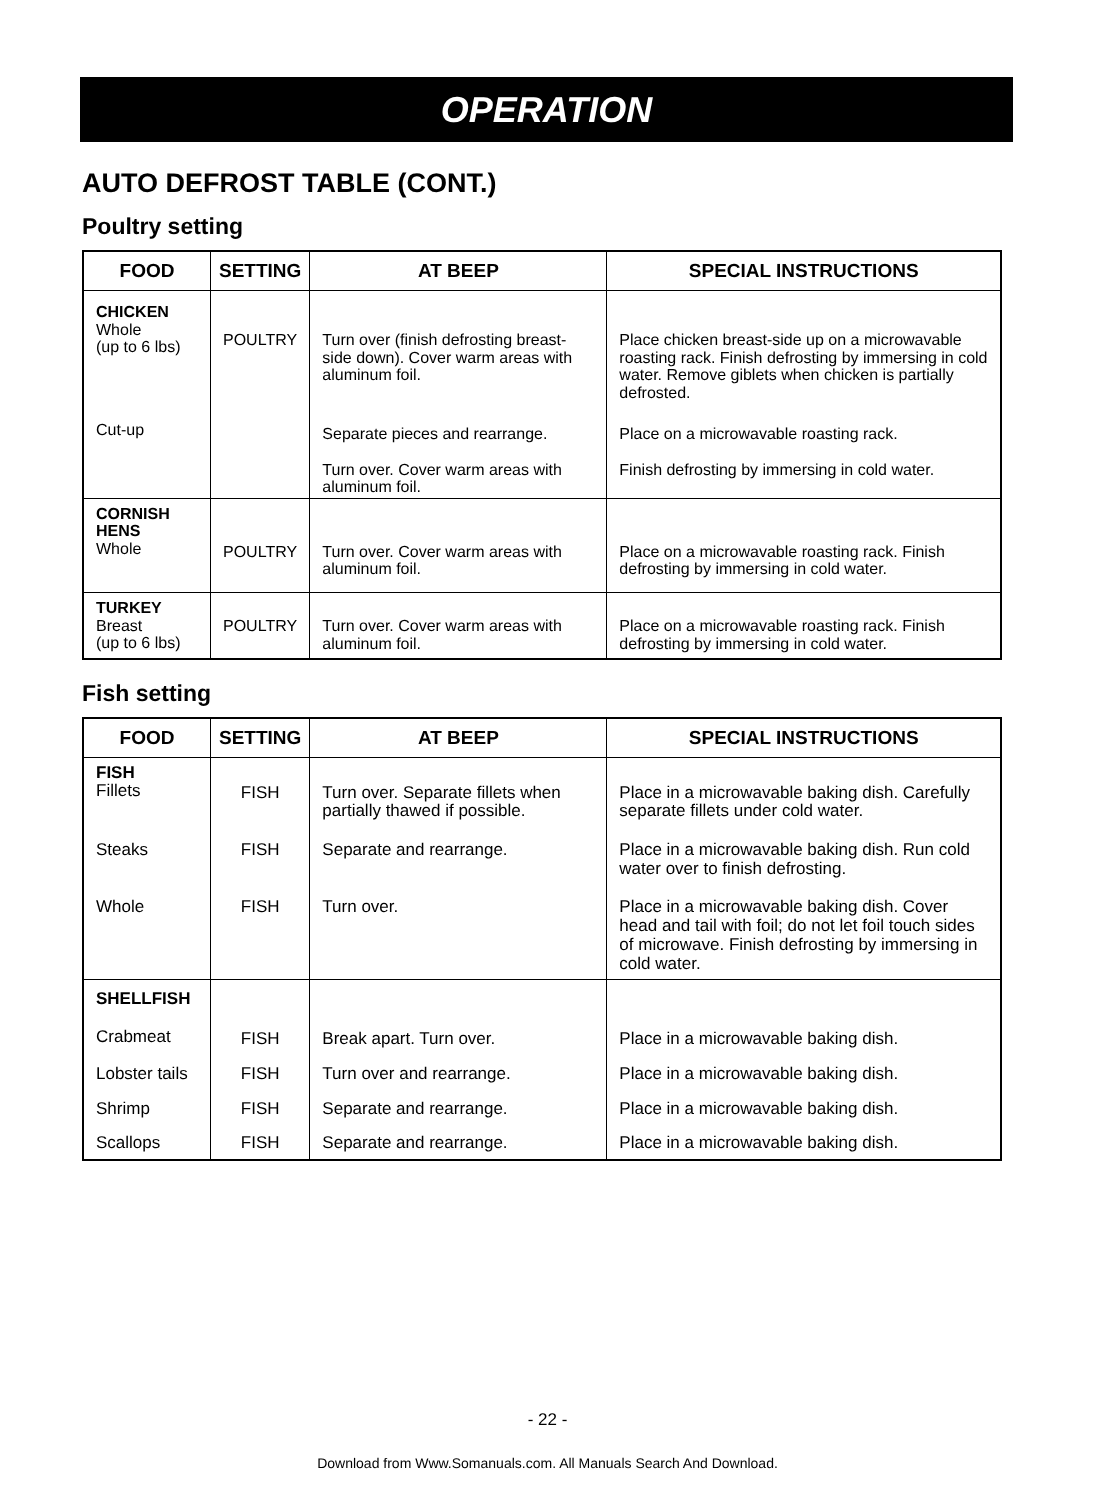OPERATION
AUTO DEFROST TABLE (CONT.)
Poultry setting
| FOOD | SETTING | AT BEEP | SPECIAL INSTRUCTIONS |
| --- | --- | --- | --- |
| CHICKEN Whole (up to 6 lbs) | POULTRY | Turn over (finish defrosting breast-side down). Cover warm areas with aluminum foil. | Place chicken breast-side up on a microwavable roasting rack. Finish defrosting by immersing in cold water. Remove giblets when chicken is partially defrosted. |
| Cut-up | | Separate pieces and rearrange. Turn over. Cover warm areas with aluminum foil. | Place on a microwavable roasting rack. Finish defrosting by immersing in cold water. |
| CORNISH HENS Whole | POULTRY | Turn over. Cover warm areas with aluminum foil. | Place on a microwavable roasting rack. Finish defrosting by immersing in cold water. |
| TURKEY Breast (up to 6 lbs) | POULTRY | Turn over. Cover warm areas with aluminum foil. | Place on a microwavable roasting rack. Finish defrosting by immersing in cold water. |
Fish setting
| FOOD | SETTING | AT BEEP | SPECIAL INSTRUCTIONS |
| --- | --- | --- | --- |
| FISH Fillets | FISH | Turn over. Separate fillets when partially thawed if possible. | Place in a microwavable baking dish. Carefully separate fillets under cold water. |
| Steaks | FISH | Separate and rearrange. | Place in a microwavable baking dish. Run cold water over to finish defrosting. |
| Whole | FISH | Turn over. | Place in a microwavable baking dish. Cover head and tail with foil; do not let foil touch sides of microwave. Finish defrosting by immersing in cold water. |
| SHELLFISH Crabmeat | FISH | Break apart. Turn over. | Place in a microwavable baking dish. |
| Lobster tails | FISH | Turn over and rearrange. | Place in a microwavable baking dish. |
| Shrimp | FISH | Separate and rearrange. | Place in a microwavable baking dish. |
| Scallops | FISH | Separate and rearrange. | Place in a microwavable baking dish. |
- 22 -
Download from Www.Somanuals.com. All Manuals Search And Download.